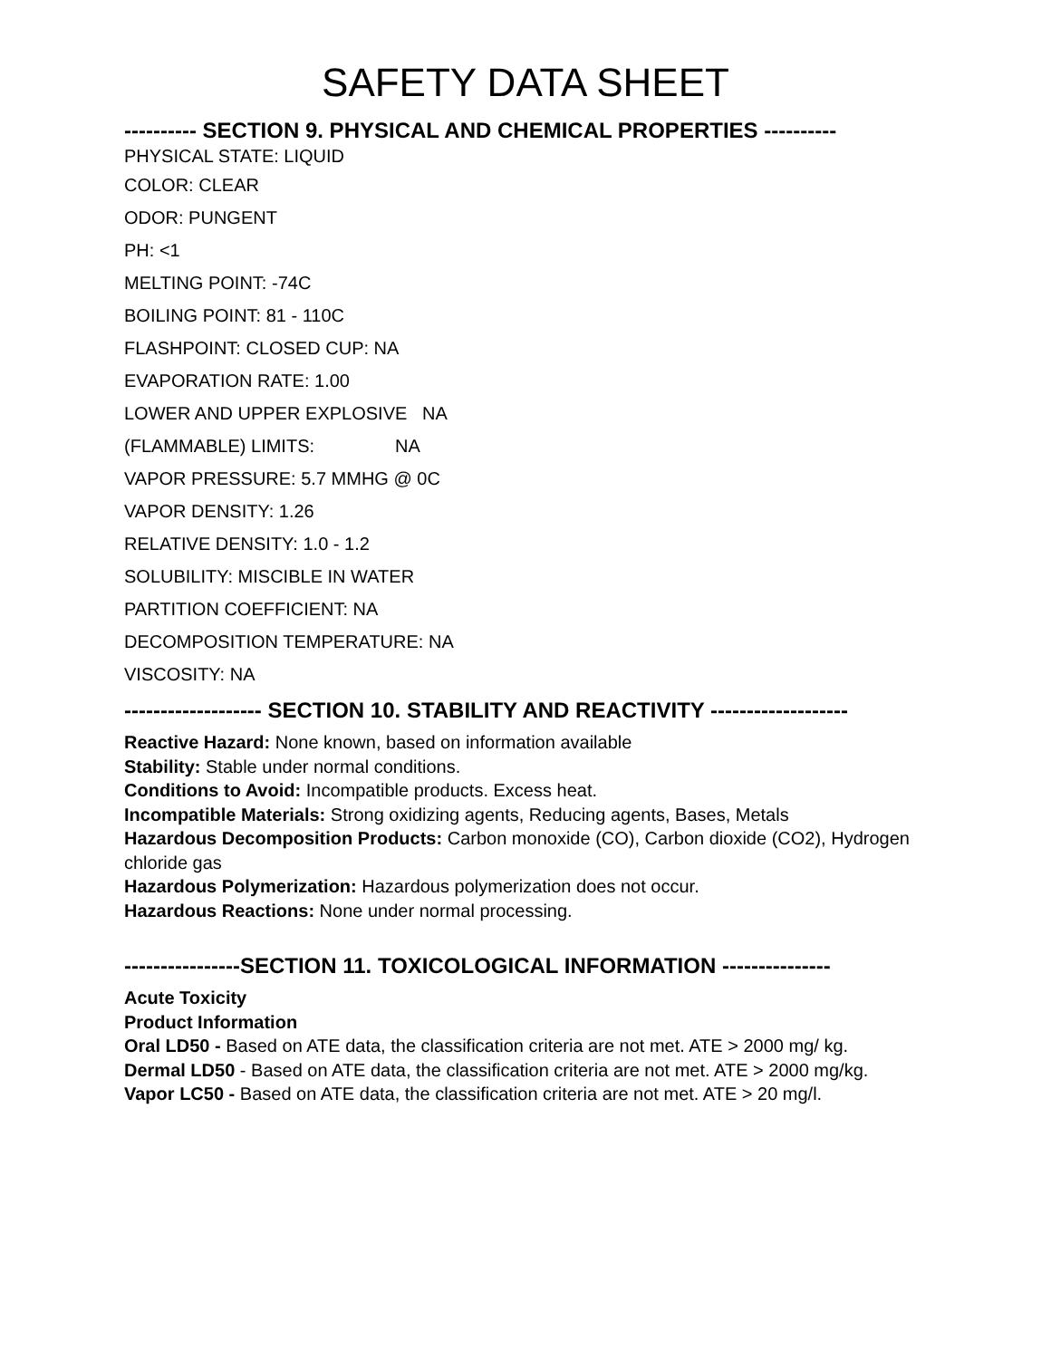SAFETY DATA SHEET
---------- SECTION 9. PHYSICAL AND CHEMICAL PROPERTIES ----------
PHYSICAL STATE: LIQUID
COLOR: CLEAR
ODOR: PUNGENT
PH: <1
MELTING POINT: -74C
BOILING POINT: 81 - 110C
FLASHPOINT: CLOSED CUP: NA
EVAPORATION RATE: 1.00
LOWER AND UPPER EXPLOSIVE   NA
(FLAMMABLE) LIMITS:                NA
VAPOR PRESSURE: 5.7 MMHG @ 0C
VAPOR DENSITY: 1.26
RELATIVE DENSITY: 1.0 - 1.2
SOLUBILITY: MISCIBLE IN WATER
PARTITION COEFFICIENT: NA
DECOMPOSITION TEMPERATURE: NA
VISCOSITY: NA
------------------- SECTION 10. STABILITY AND REACTIVITY -------------------
Reactive Hazard: None known, based on information available
Stability: Stable under normal conditions.
Conditions to Avoid: Incompatible products. Excess heat.
Incompatible Materials: Strong oxidizing agents, Reducing agents, Bases, Metals
Hazardous Decomposition Products: Carbon monoxide (CO), Carbon dioxide (CO2), Hydrogen chloride gas
Hazardous Polymerization: Hazardous polymerization does not occur.
Hazardous Reactions: None under normal processing.
----------------SECTION 11. TOXICOLOGICAL INFORMATION ---------------
Acute Toxicity
Product Information
Oral LD50 - Based on ATE data, the classification criteria are not met. ATE > 2000 mg/ kg.
Dermal LD50 - Based on ATE data, the classification criteria are not met. ATE > 2000 mg/kg.
Vapor LC50 - Based on ATE data, the classification criteria are not met. ATE > 20 mg/l.